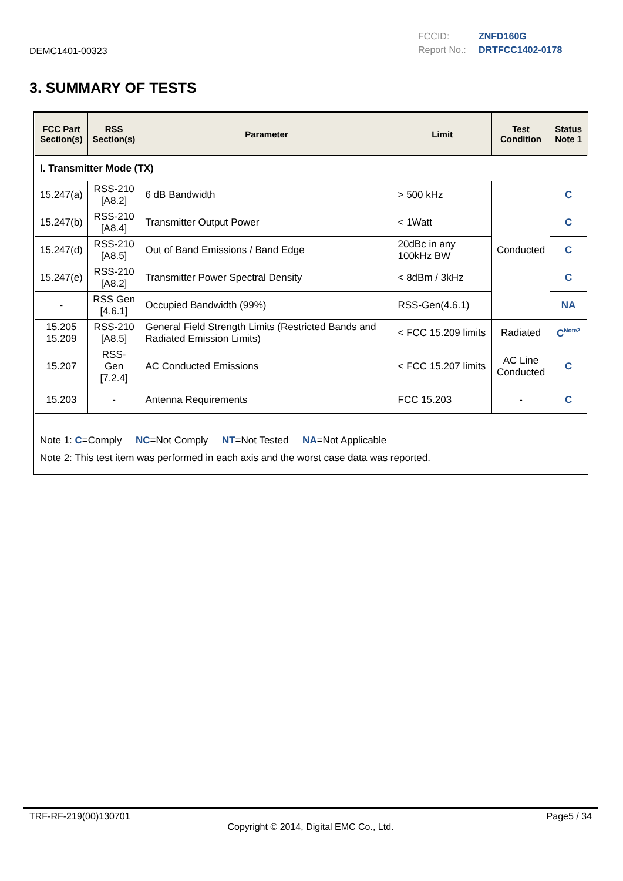DEMC1401-00323
FCCID: ZNFD160G
Report No.: DRTFCC1402-0178
3. SUMMARY OF TESTS
| FCC Part Section(s) | RSS Section(s) | Parameter | Limit | Test Condition | Status Note 1 |
| --- | --- | --- | --- | --- | --- |
| I. Transmitter Mode (TX) | | | | | |
| 15.247(a) | RSS-210 [A8.2] | 6 dB Bandwidth | > 500 kHz | Conducted | C |
| 15.247(b) | RSS-210 [A8.4] | Transmitter Output Power | < 1Watt | | C |
| 15.247(d) | RSS-210 [A8.5] | Out of Band Emissions / Band Edge | 20dBc in any 100kHz BW | | C |
| 15.247(e) | RSS-210 [A8.2] | Transmitter Power Spectral Density | < 8dBm / 3kHz | | C |
| - | RSS Gen [4.6.1] | Occupied Bandwidth (99%) | RSS-Gen(4.6.1) | | NA |
| 15.205 15.209 | RSS-210 [A8.5] | General Field Strength Limits (Restricted Bands and Radiated Emission Limits) | < FCC 15.209 limits | Radiated | C<sup>Note2</sup> |
| 15.207 | RSS-Gen [7.2.4] | AC Conducted Emissions | < FCC 15.207 limits | AC Line Conducted | C |
| 15.203 | - | Antenna Requirements | FCC 15.203 | - | C |
| Note 1: C =Comply NC =Not Comply NT =Not Tested NA =Not Applicable Note 2: This test item was performed in each axis and the worst case data was reported. | | | | | |
TRF-RF-219(00)130701 Page5 / 34
Copyright © 2014, Digital EMC Co., Ltd.